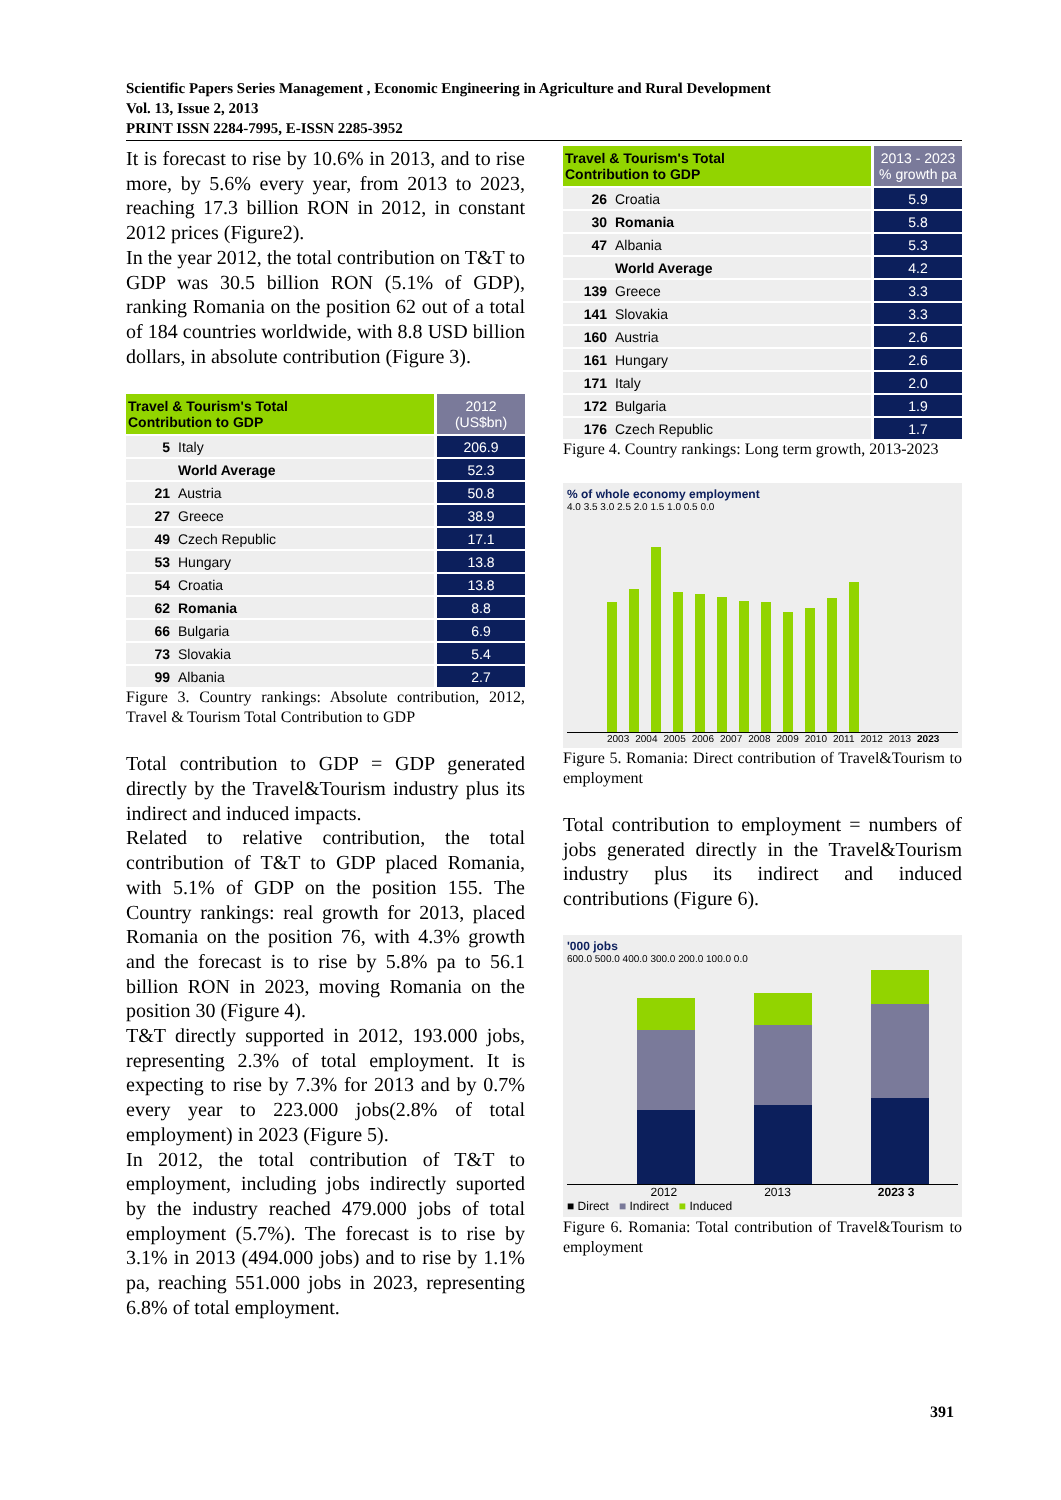Scientific Papers Series Management , Economic Engineering in Agriculture and Rural Development
Vol. 13, Issue 2, 2013
PRINT ISSN 2284-7995, E-ISSN 2285-3952
It is forecast to rise by 10.6% in 2013, and to rise more, by 5.6% every year, from 2013 to 2023, reaching 17.3 billion RON in 2012, in constant 2012 prices (Figure2).
In the year 2012, the total contribution on T&T to GDP was 30.5 billion RON (5.1% of GDP), ranking Romania on the position 62 out of a total of 184 countries worldwide, with 8.8 USD billion dollars, in absolute contribution (Figure 3).
| Travel & Tourism's Total Contribution to GDP | | 2012 (US$bn) |
| --- | --- | --- |
| 5 | Italy | 206.9 |
| | World Average | 52.3 |
| 21 | Austria | 50.8 |
| 27 | Greece | 38.9 |
| 49 | Czech Republic | 17.1 |
| 53 | Hungary | 13.8 |
| 54 | Croatia | 13.8 |
| 62 | Romania | 8.8 |
| 66 | Bulgaria | 6.9 |
| 73 | Slovakia | 5.4 |
| 99 | Albania | 2.7 |
Figure 3. Country rankings: Absolute contribution, 2012, Travel & Tourism Total Contribution to GDP
Total contribution to GDP = GDP generated directly by the Travel&Tourism industry plus its indirect and induced impacts.
Related to relative contribution, the total contribution of T&T to GDP placed Romania, with 5.1% of GDP on the position 155. The Country rankings: real growth for 2013, placed Romania on the position 76, with 4.3% growth and the forecast is to rise by 5.8% pa to 56.1 billion RON in 2023, moving Romania on the position 30 (Figure 4).
T&T directly supported in 2012, 193.000 jobs, representing 2.3% of total employment. It is expecting to rise by 7.3% for 2013 and by 0.7% every year to 223.000 jobs(2.8% of total employment) in 2023 (Figure 5).
In 2012, the total contribution of T&T to employment, including jobs indirectly suported by the industry reached 479.000 jobs of total employment (5.7%). The forecast is to rise by 3.1% in 2013 (494.000 jobs) and to rise by 1.1% pa, reaching 551.000 jobs in 2023, representing 6.8% of total employment.
| Travel & Tourism's Total Contribution to GDP | | 2013 - 2023 % growth pa |
| --- | --- | --- |
| 26 | Croatia | 5.9 |
| 30 | Romania | 5.8 |
| 47 | Albania | 5.3 |
| | World Average | 4.2 |
| 139 | Greece | 3.3 |
| 141 | Slovakia | 3.3 |
| 160 | Austria | 2.6 |
| 161 | Hungary | 2.6 |
| 171 | Italy | 2.0 |
| 172 | Bulgaria | 1.9 |
| 176 | Czech Republic | 1.7 |
Figure 4. Country rankings: Long term growth, 2013-2023
% of whole economy employment
4.0 3.5 3.0 2.5 2.0 1.5 1.0 0.5 0.0
2003 2004 2005 2006 2007 2008 2009 2010 2011 2012 2013 2023
Figure 5. Romania: Direct contribution of Travel&Tourism to employment
Total contribution to employment = numbers of jobs generated directly in the Travel&Tourism industry plus its indirect and induced contributions (Figure 6).
'000 jobs
600.0 500.0 400.0 300.0 200.0 100.0 0.0
2012 2013 2023 3
■ Direct ■ Indirect ■ Induced
Figure 6. Romania: Total contribution of Travel&Tourism to employment
391